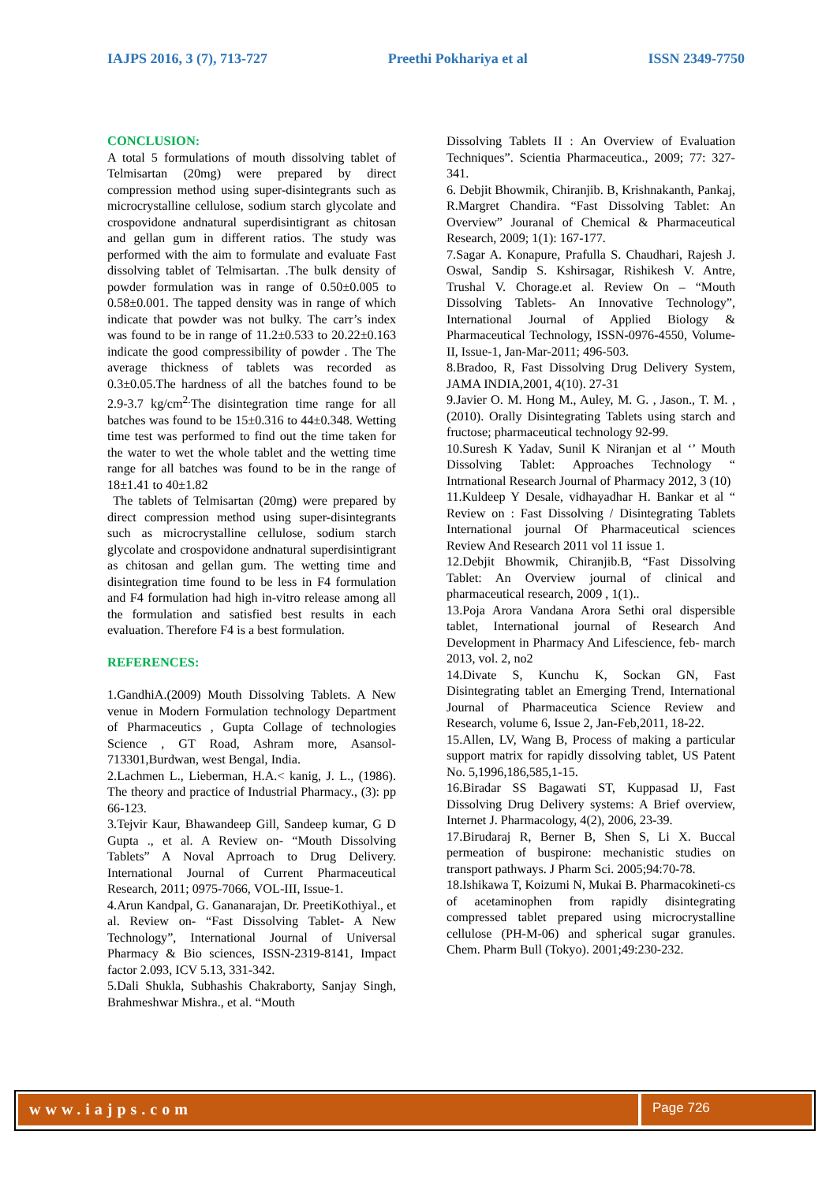IAJPS 2016, 3 (7), 713-727 Preethi Pokhariya et al ISSN 2349-7750
CONCLUSION:
A total 5 formulations of mouth dissolving tablet of Telmisartan (20mg) were prepared by direct compression method using super-disintegrants such as microcrystalline cellulose, sodium starch glycolate and crospovidone andnatural superdisintigrant as chitosan and gellan gum in different ratios. The study was performed with the aim to formulate and evaluate Fast dissolving tablet of Telmisartan. .The bulk density of powder formulation was in range of 0.50±0.005 to 0.58±0.001. The tapped density was in range of which indicate that powder was not bulky. The carr’s index was found to be in range of 11.2±0.533 to 20.22±0.163 indicate the good compressibility of powder . The The average thickness of tablets was recorded as 0.3±0.05.The hardness of all the batches found to be 2.9-3.7 kg/cm<sup>2.</sup>The disintegration time range for all batches was found to be 15±0.316 to 44±0.348. Wetting time test was performed to find out the time taken for the water to wet the whole tablet and the wetting time range for all batches was found to be in the range of 18±1.41 to 40±1.82
The tablets of Telmisartan (20mg) were prepared by direct compression method using super-disintegrants such as microcrystalline cellulose, sodium starch glycolate and crospovidone andnatural superdisintigrant as chitosan and gellan gum. The wetting time and disintegration time found to be less in F4 formulation and F4 formulation had high in-vitro release among all the formulation and satisfied best results in each evaluation. Therefore F4 is a best formulation.
REFERENCES:
1.GandhiA.(2009) Mouth Dissolving Tablets. A New venue in Modern Formulation technology Department of Pharmaceutics , Gupta Collage of technologies Science , GT Road, Ashram more, Asansol-713301,Burdwan, west Bengal, India.
2.Lachmen L., Lieberman, H.A.< kanig, J. L., (1986). The theory and practice of Industrial Pharmacy., (3): pp 66-123.
3.Tejvir Kaur, Bhawandeep Gill, Sandeep kumar, G D Gupta ., et al. A Review on- “Mouth Dissolving Tablets” A Noval Aprroach to Drug Delivery. International Journal of Current Pharmaceutical Research, 2011; 0975-7066, VOL-III, Issue-1.
4.Arun Kandpal, G. Gananarajan, Dr. PreetiKothiyal., et al. Review on- “Fast Dissolving Tablet- A New Technology”, International Journal of Universal Pharmacy & Bio sciences, ISSN-2319-8141, Impact factor 2.093, ICV 5.13, 331-342.
5.Dali Shukla, Subhashis Chakraborty, Sanjay Singh, Brahmeshwar Mishra., et al. “Mouth
Dissolving Tablets II : An Overview of Evaluation Techniques”. Scientia Pharmaceutica., 2009; 77: 327-341.
6. Debjit Bhowmik, Chiranjib. B, Krishnakanth, Pankaj, R.Margret Chandira. “Fast Dissolving Tablet: An Overview” Jouranal of Chemical & Pharmaceutical Research, 2009; 1(1): 167-177.
7.Sagar A. Konapure, Prafulla S. Chaudhari, Rajesh J. Oswal, Sandip S. Kshirsagar, Rishikesh V. Antre, Trushal V. Chorage.et al. Review On – “Mouth Dissolving Tablets- An Innovative Technology”, International Journal of Applied Biology & Pharmaceutical Technology, ISSN-0976-4550, Volume-II, Issue-1, Jan-Mar-2011; 496-503.
8.Bradoo, R, Fast Dissolving Drug Delivery System, JAMA INDIA,2001, 4(10). 27-31
9.Javier O. M. Hong M., Auley, M. G. , Jason., T. M. , (2010). Orally Disintegrating Tablets using starch and fructose; pharmaceutical technology 92-99.
10.Suresh K Yadav, Sunil K Niranjan et al ‘’ Mouth Dissolving Tablet: Approaches Technology “ Intrnational Research Journal of Pharmacy 2012, 3 (10)
11.Kuldeep Y Desale, vidhayadhar H. Bankar et al “ Review on : Fast Dissolving / Disintegrating Tablets International journal Of Pharmaceutical sciences Review And Research 2011 vol 11 issue 1.
12.Debjit Bhowmik, Chiranjib.B, “Fast Dissolving Tablet: An Overview journal of clinical and pharmaceutical research, 2009 , 1(1)..
13.Poja Arora Vandana Arora Sethi oral dispersible tablet, International journal of Research And Development in Pharmacy And Lifescience, feb- march 2013, vol. 2, no2
14.Divate S, Kunchu K, Sockan GN, Fast Disintegrating tablet an Emerging Trend, International Journal of Pharmaceutica Science Review and Research, volume 6, Issue 2, Jan-Feb,2011, 18-22.
15.Allen, LV, Wang B, Process of making a particular support matrix for rapidly dissolving tablet, US Patent No. 5,1996,186,585,1-15.
16.Biradar SS Bagawati ST, Kuppasad IJ, Fast Dissolving Drug Delivery systems: A Brief overview, Internet J. Pharmacology, 4(2), 2006, 23-39.
17.Birudaraj R, Berner B, Shen S, Li X. Buccal permeation of buspirone: mechanistic studies on transport pathways. J Pharm Sci. 2005;94:70-78.
18.Ishikawa T, Koizumi N, Mukai B. Pharmacokineti-cs of acetaminophen from rapidly disintegrating compressed tablet prepared using microcrystalline cellulose (PH-M-06) and spherical sugar granules. Chem. Pharm Bull (Tokyo). 2001;49:230-232.
www.iajps.com
Page 726